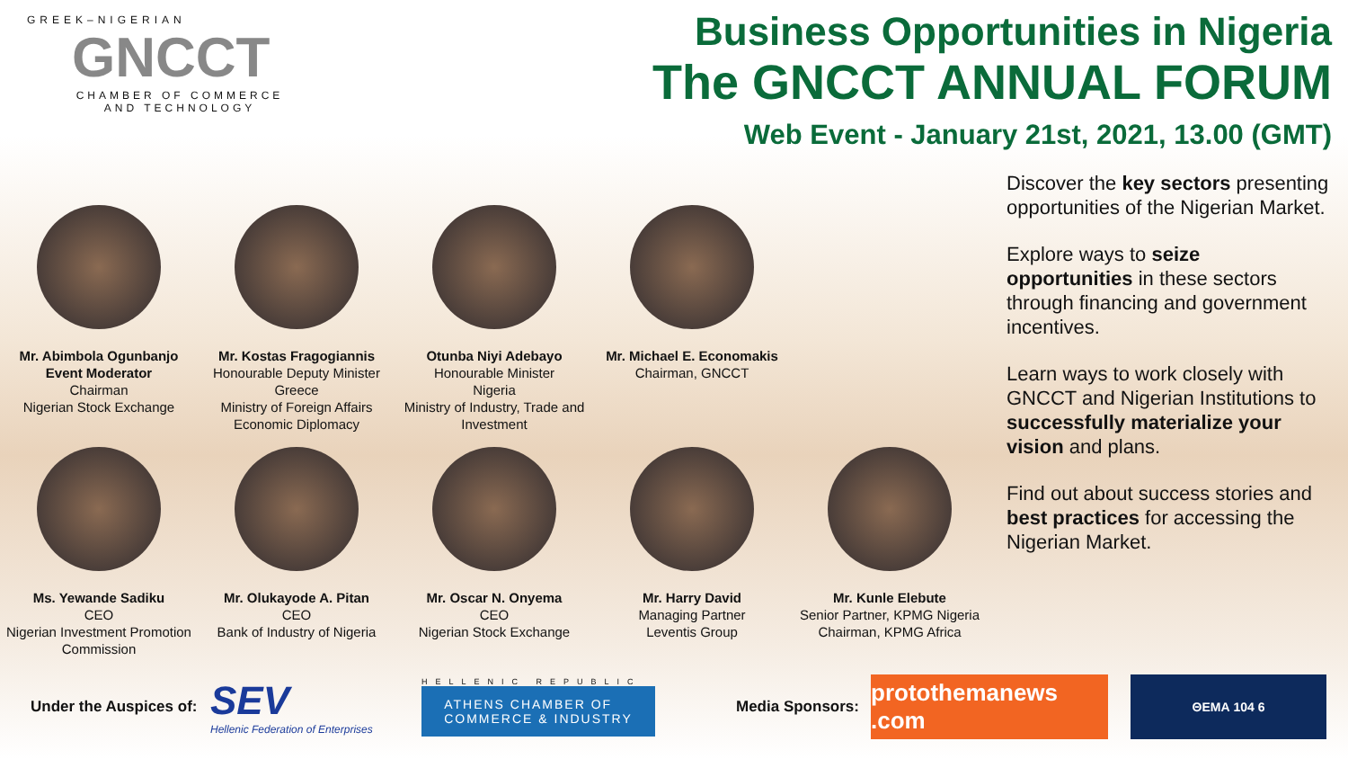GREEK–NIGERIAN
GNCCT
CHAMBER OF COMMERCE
AND TECHNOLOGY
Business Opportunities in Nigeria
The GNCCT ANNUAL FORUM
Web Event - January 21st, 2021, 13.00 (GMT)
Mr. Abimbola Ogunbanjo
Event Moderator
Chairman
Nigerian Stock Exchange
Mr. Kostas Fragogiannis
Honourable Deputy Minister
Greece
Ministry of Foreign Affairs
Economic Diplomacy
Otunba Niyi Adebayo
Honourable Minister
Nigeria
Ministry of Industry, Trade and Investment
Mr. Michael E. Economakis
Chairman, GNCCT
Ms. Yewande Sadiku
CEO
Nigerian Investment Promotion Commission
Mr. Olukayode A. Pitan
CEO
Bank of Industry of Nigeria
Mr. Oscar N. Onyema
CEO
Nigerian Stock Exchange
Mr. Harry David
Managing Partner
Leventis Group
Mr. Kunle Elebute
Senior Partner, KPMG Nigeria
Chairman, KPMG Africa
Discover the key sectors presenting opportunities of the Nigerian Market.
Explore ways to seize opportunities in these sectors through financing and government incentives.
Learn ways to work closely with GNCCT and Nigerian Institutions to successfully materialize your vision and plans.
Find out about success stories and best practices for accessing the Nigerian Market.
Under the Auspices of:
SEV
Hellenic Federation of Enterprises
HELLENIC REPUBLIC
ATHENS CHAMBER OF
COMMERCE & INDUSTRY
Media Sponsors:
protothemanews .com
ΘΕΜΑ 104 6